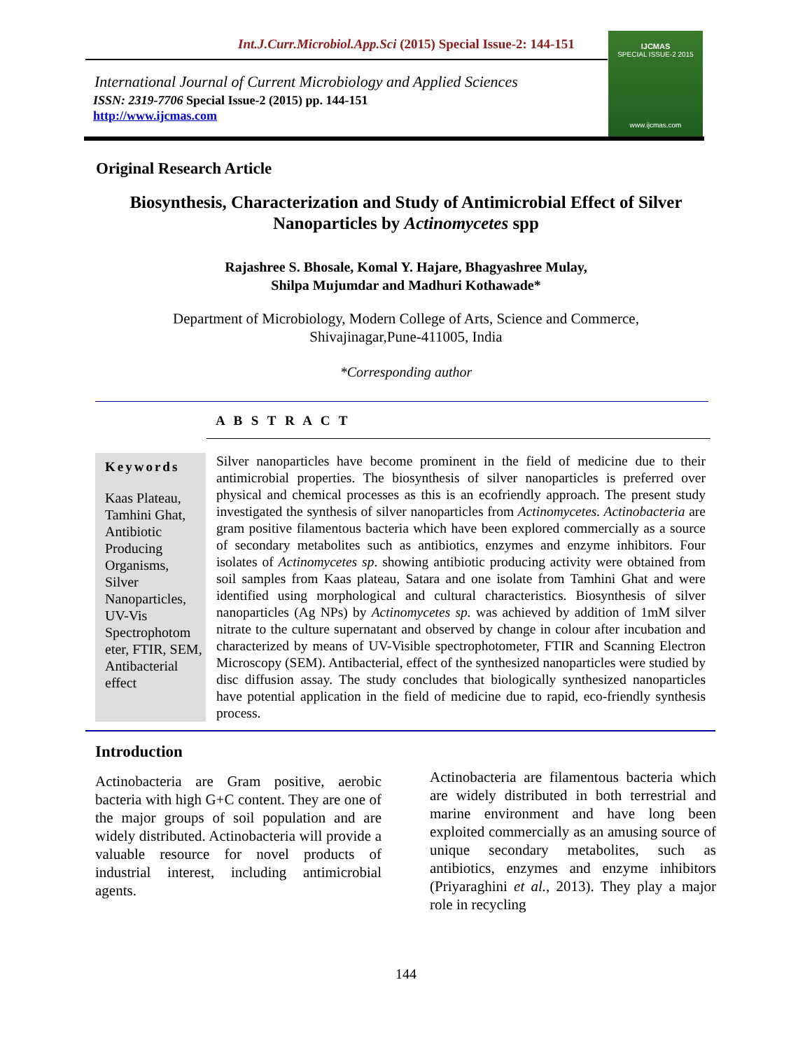Int.J.Curr.Microbiol.App.Sci (2015) Special Issue-2: 144-151
International Journal of Current Microbiology and Applied Sciences
ISSN: 2319-7706 Special Issue-2 (2015) pp. 144-151
http://www.ijcmas.com
IJCMAS
SPECIAL ISSUE-2 2015
www.ijcmas.com
Original Research Article
Biosynthesis, Characterization and Study of Antimicrobial Effect of Silver Nanoparticles by Actinomycetes spp
Rajashree S. Bhosale, Komal Y. Hajare, Bhagyashree Mulay,
Shilpa Mujumdar and Madhuri Kothawade*
Department of Microbiology, Modern College of Arts, Science and Commerce,
Shivajinagar,Pune-411005, India
*Corresponding author
A B S T R A C T
Keywords
Kaas Plateau, Tamhini Ghat, Antibiotic Producing Organisms, Silver Nanoparticles, UV-Vis Spectrophotom eter, FTIR, SEM, Antibacterial effect
Silver nanoparticles have become prominent in the field of medicine due to their antimicrobial properties. The biosynthesis of silver nanoparticles is preferred over physical and chemical processes as this is an ecofriendly approach. The present study investigated the synthesis of silver nanoparticles from Actinomycetes. Actinobacteria are gram positive filamentous bacteria which have been explored commercially as a source of secondary metabolites such as antibiotics, enzymes and enzyme inhibitors. Four isolates of Actinomycetes sp. showing antibiotic producing activity were obtained from soil samples from Kaas plateau, Satara and one isolate from Tamhini Ghat and were identified using morphological and cultural characteristics. Biosynthesis of silver nanoparticles (Ag NPs) by Actinomycetes sp. was achieved by addition of 1mM silver nitrate to the culture supernatant and observed by change in colour after incubation and characterized by means of UV-Visible spectrophotometer, FTIR and Scanning Electron Microscopy (SEM). Antibacterial, effect of the synthesized nanoparticles were studied by disc diffusion assay. The study concludes that biologically synthesized nanoparticles have potential application in the field of medicine due to rapid, eco-friendly synthesis process.
Introduction
Actinobacteria are Gram positive, aerobic bacteria with high G+C content. They are one of the major groups of soil population and are widely distributed. Actinobacteria will provide a valuable resource for novel products of industrial interest, including antimicrobial agents.
Actinobacteria are filamentous bacteria which are widely distributed in both terrestrial and marine environment and have long been exploited commercially as an amusing source of unique secondary metabolites, such as antibiotics, enzymes and enzyme inhibitors (Priyaraghini et al., 2013). They play a major role in recycling
144